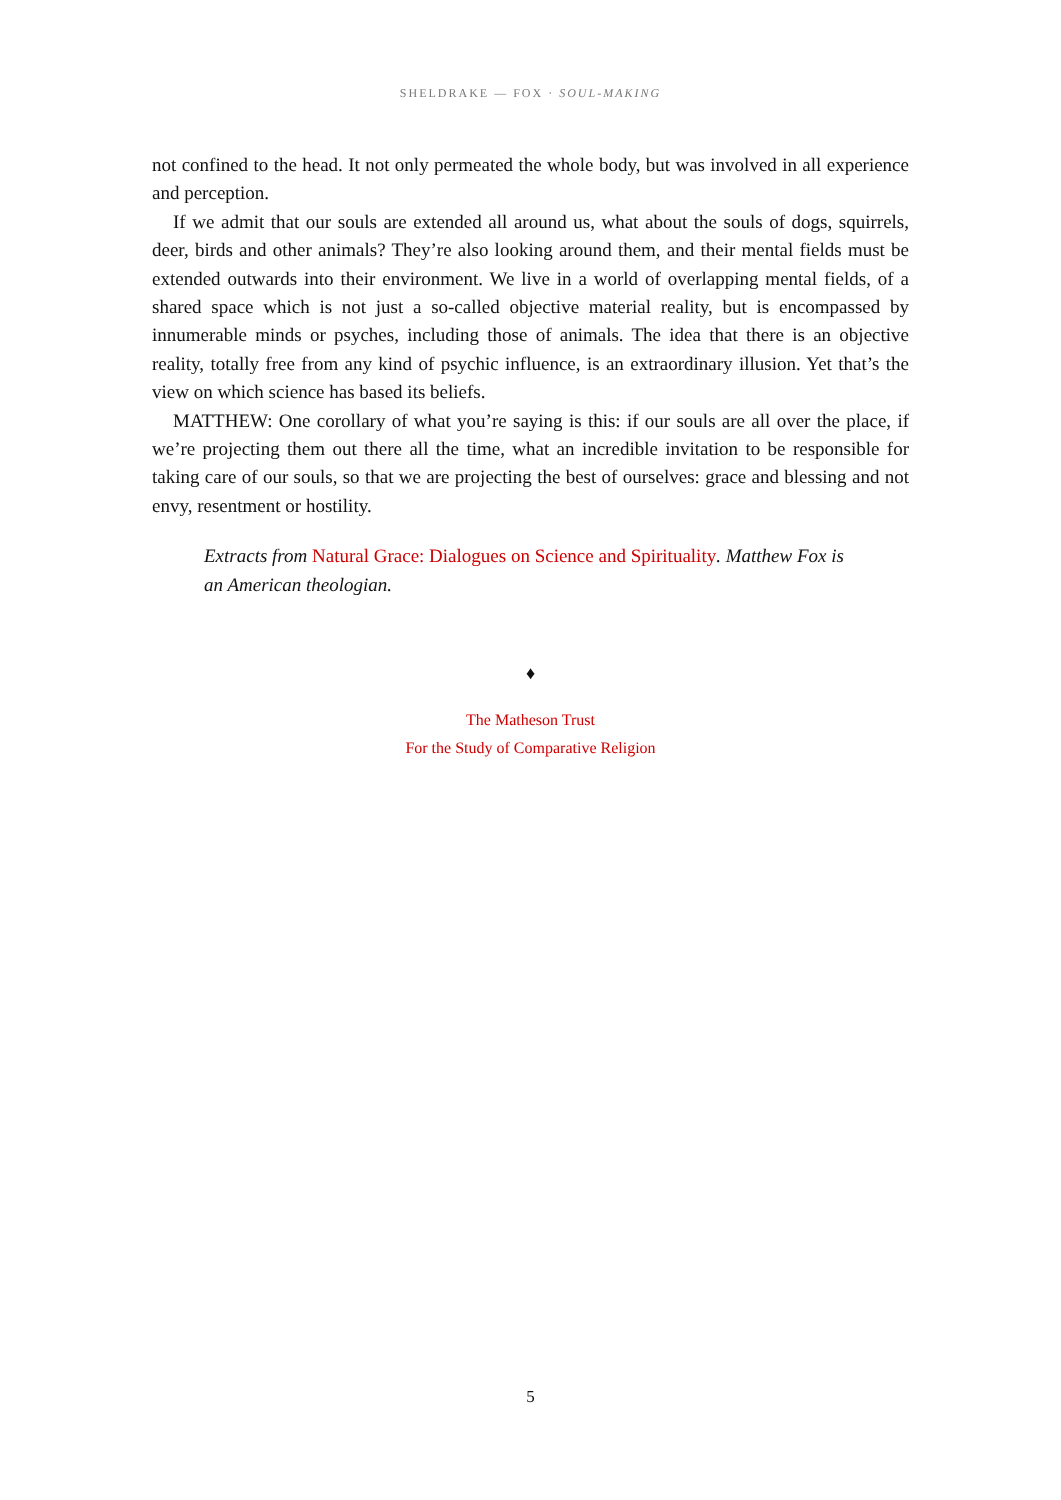SHELDRAKE — FOX · SOUL-MAKING
not confined to the head. It not only permeated the whole body, but was involved in all experience and perception.
If we admit that our souls are extended all around us, what about the souls of dogs, squirrels, deer, birds and other animals? They’re also looking around them, and their mental fields must be extended outwards into their environment. We live in a world of overlapping mental fields, of a shared space which is not just a so-called objective material reality, but is encompassed by innumerable minds or psyches, including those of animals. The idea that there is an objective reality, totally free from any kind of psychic influence, is an extraordinary illusion. Yet that’s the view on which science has based its beliefs.
MATTHEW: One corollary of what you’re saying is this: if our souls are all over the place, if we’re projecting them out there all the time, what an incredible invitation to be responsible for taking care of our souls, so that we are projecting the best of ourselves: grace and blessing and not envy, resentment or hostility.
Extracts from Natural Grace: Dialogues on Science and Spirituality. Matthew Fox is an American theologian.
♦
The Matheson Trust
For the Study of Comparative Religion
5